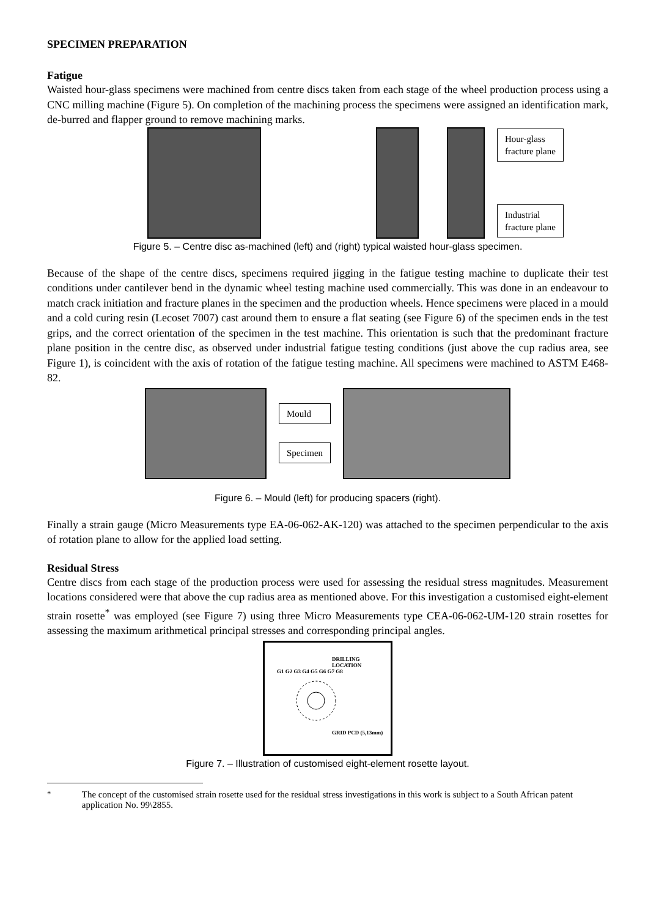SPECIMEN PREPARATION
Fatigue
Waisted hour-glass specimens were machined from centre discs taken from each stage of the wheel production process using a CNC milling machine (Figure 5). On completion of the machining process the specimens were assigned an identification mark, de-burred and flapper ground to remove machining marks.
Hour-glass
fracture plane
Industrial
fracture plane
Figure 5. – Centre disc as-machined (left) and (right) typical waisted hour-glass specimen.
Because of the shape of the centre discs, specimens required jigging in the fatigue testing machine to duplicate their test conditions under cantilever bend in the dynamic wheel testing machine used commercially. This was done in an endeavour to match crack initiation and fracture planes in the specimen and the production wheels. Hence specimens were placed in a mould and a cold curing resin (Lecoset 7007) cast around them to ensure a flat seating (see Figure 6) of the specimen ends in the test grips, and the correct orientation of the specimen in the test machine. This orientation is such that the predominant fracture plane position in the centre disc, as observed under industrial fatigue testing conditions (just above the cup radius area, see Figure 1), is coincident with the axis of rotation of the fatigue testing machine. All specimens were machined to ASTM E468-82.
Mould
Specimen
Figure 6. – Mould (left) for producing spacers (right).
Finally a strain gauge (Micro Measurements type EA-06-062-AK-120) was attached to the specimen perpendicular to the axis of rotation plane to allow for the applied load setting.
Residual Stress
Centre discs from each stage of the production process were used for assessing the residual stress magnitudes. Measurement locations considered were that above the cup radius area as mentioned above. For this investigation a customised eight-element strain rosette<sup>*</sup> was employed (see Figure 7) using three Micro Measurements type CEA-06-062-UM-120 strain rosettes for assessing the maximum arithmetical principal stresses and corresponding principal angles.
DRILLING
LOCATION
G1 G2 G3 G4 G5 G6 G7 G8
GRID PCD (5,13mm)
Figure 7. – Illustration of customised eight-element rosette layout.
<sup>*</sup> The concept of the customised strain rosette used for the residual stress investigations in this work is subject to a South African patent application No. 99\2855.